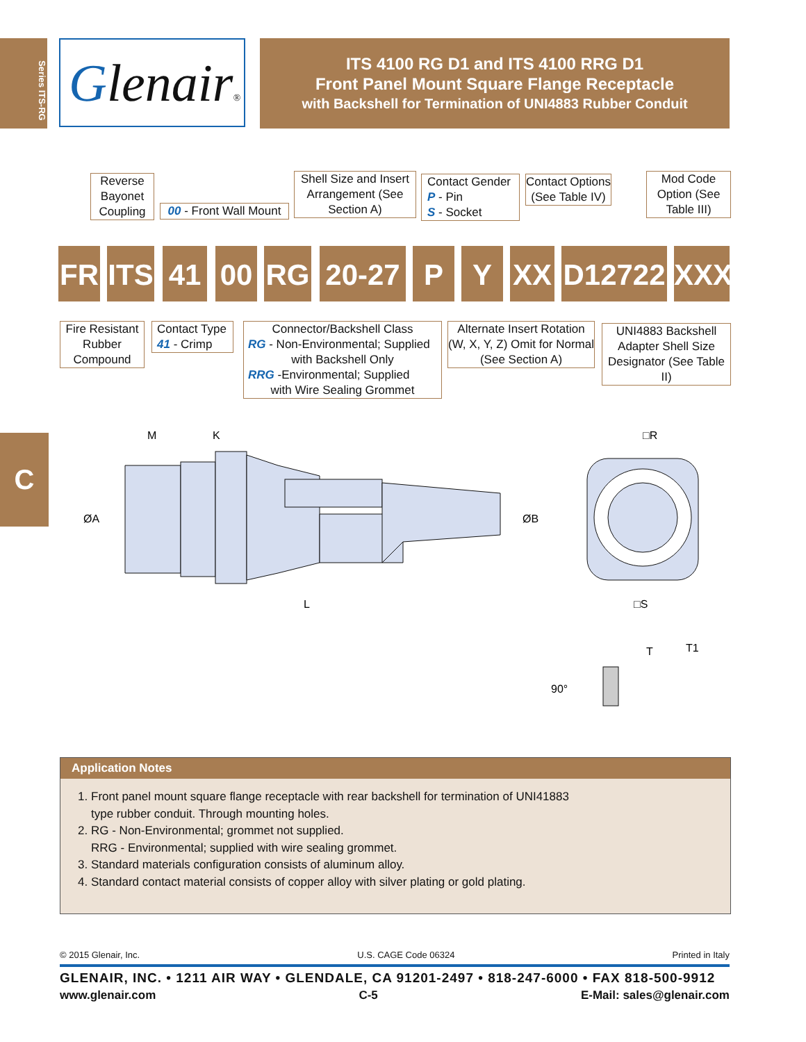Series ITS-RG
C
Glenair®
ITS 4100 RG D1 and ITS 4100 RRG D1
Front Panel Mount Square Flange Receptacle
with Backshell for Termination of UNI4883 Rubber Conduit
Reverse Bayonet Coupling
00 - Front Wall Mount
Shell Size and Insert Arrangement (See Section A)
Contact Gender
P - Pin
S - Socket
Contact Options (See Table IV)
Mod Code Option (See Table III)
FR
ITS
41 00 RG
20-27
P Y XX D12722 XXX
Fire Resistant Rubber Compound
Contact Type
41 - Crimp
Connector/Backshell Class
RG - Non-Environmental; Supplied
with Backshell Only
RRG -Environmental; Supplied
with Wire Sealing Grommet
Alternate Insert Rotation (W, X, Y, Z) Omit for Normal (See Section A)
UNI4883 Backshell Adapter Shell Size Designator (See Table II)
ØA
ØB
L
M
K
□R
□S
T
T1
90°
Application Notes
1. Front panel mount square flange receptacle with rear backshell for termination of UNI41883
type rubber conduit. Through mounting holes.
2. RG - Non-Environmental; grommet not supplied.
RRG - Environmental; supplied with wire sealing grommet.
3. Standard materials configuration consists of aluminum alloy.
4. Standard contact material consists of copper alloy with silver plating or gold plating.
© 2015 Glenair, Inc. U.S. CAGE Code 06324 Printed in Italy
GLENAIR, INC. • 1211 AIR WAY • GLENDALE, CA 91201-2497 • 818-247-6000 • FAX 818-500-9912
www.glenair.com C-5 E-Mail: sales@glenair.com